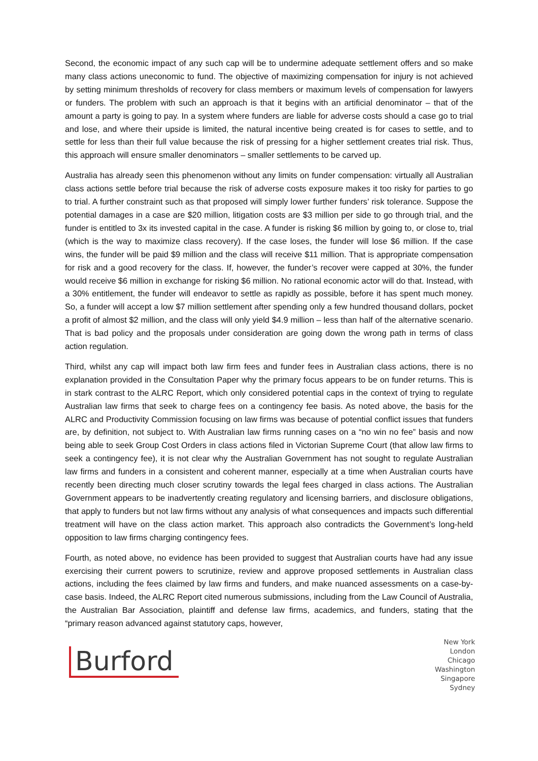Second, the economic impact of any such cap will be to undermine adequate settlement offers and so make many class actions uneconomic to fund. The objective of maximizing compensation for injury is not achieved by setting minimum thresholds of recovery for class members or maximum levels of compensation for lawyers or funders. The problem with such an approach is that it begins with an artificial denominator – that of the amount a party is going to pay. In a system where funders are liable for adverse costs should a case go to trial and lose, and where their upside is limited, the natural incentive being created is for cases to settle, and to settle for less than their full value because the risk of pressing for a higher settlement creates trial risk. Thus, this approach will ensure smaller denominators – smaller settlements to be carved up.
Australia has already seen this phenomenon without any limits on funder compensation: virtually all Australian class actions settle before trial because the risk of adverse costs exposure makes it too risky for parties to go to trial. A further constraint such as that proposed will simply lower further funders’ risk tolerance. Suppose the potential damages in a case are $20 million, litigation costs are $3 million per side to go through trial, and the funder is entitled to 3x its invested capital in the case. A funder is risking $6 million by going to, or close to, trial (which is the way to maximize class recovery). If the case loses, the funder will lose $6 million. If the case wins, the funder will be paid $9 million and the class will receive $11 million. That is appropriate compensation for risk and a good recovery for the class. If, however, the funder’s recover were capped at 30%, the funder would receive $6 million in exchange for risking $6 million. No rational economic actor will do that. Instead, with a 30% entitlement, the funder will endeavor to settle as rapidly as possible, before it has spent much money. So, a funder will accept a low $7 million settlement after spending only a few hundred thousand dollars, pocket a profit of almost $2 million, and the class will only yield $4.9 million – less than half of the alternative scenario. That is bad policy and the proposals under consideration are going down the wrong path in terms of class action regulation.
Third, whilst any cap will impact both law firm fees and funder fees in Australian class actions, there is no explanation provided in the Consultation Paper why the primary focus appears to be on funder returns. This is in stark contrast to the ALRC Report, which only considered potential caps in the context of trying to regulate Australian law firms that seek to charge fees on a contingency fee basis. As noted above, the basis for the ALRC and Productivity Commission focusing on law firms was because of potential conflict issues that funders are, by definition, not subject to. With Australian law firms running cases on a “no win no fee” basis and now being able to seek Group Cost Orders in class actions filed in Victorian Supreme Court (that allow law firms to seek a contingency fee), it is not clear why the Australian Government has not sought to regulate Australian law firms and funders in a consistent and coherent manner, especially at a time when Australian courts have recently been directing much closer scrutiny towards the legal fees charged in class actions. The Australian Government appears to be inadvertently creating regulatory and licensing barriers, and disclosure obligations, that apply to funders but not law firms without any analysis of what consequences and impacts such differential treatment will have on the class action market. This approach also contradicts the Government’s long-held opposition to law firms charging contingency fees.
Fourth, as noted above, no evidence has been provided to suggest that Australian courts have had any issue exercising their current powers to scrutinize, review and approve proposed settlements in Australian class actions, including the fees claimed by law firms and funders, and make nuanced assessments on a case-by-case basis. Indeed, the ALRC Report cited numerous submissions, including from the Law Council of Australia, the Australian Bar Association, plaintiff and defense law firms, academics, and funders, stating that the “primary reason advanced against statutory caps, however,
Burford
New York
London
Chicago
Washington
Singapore
Sydney